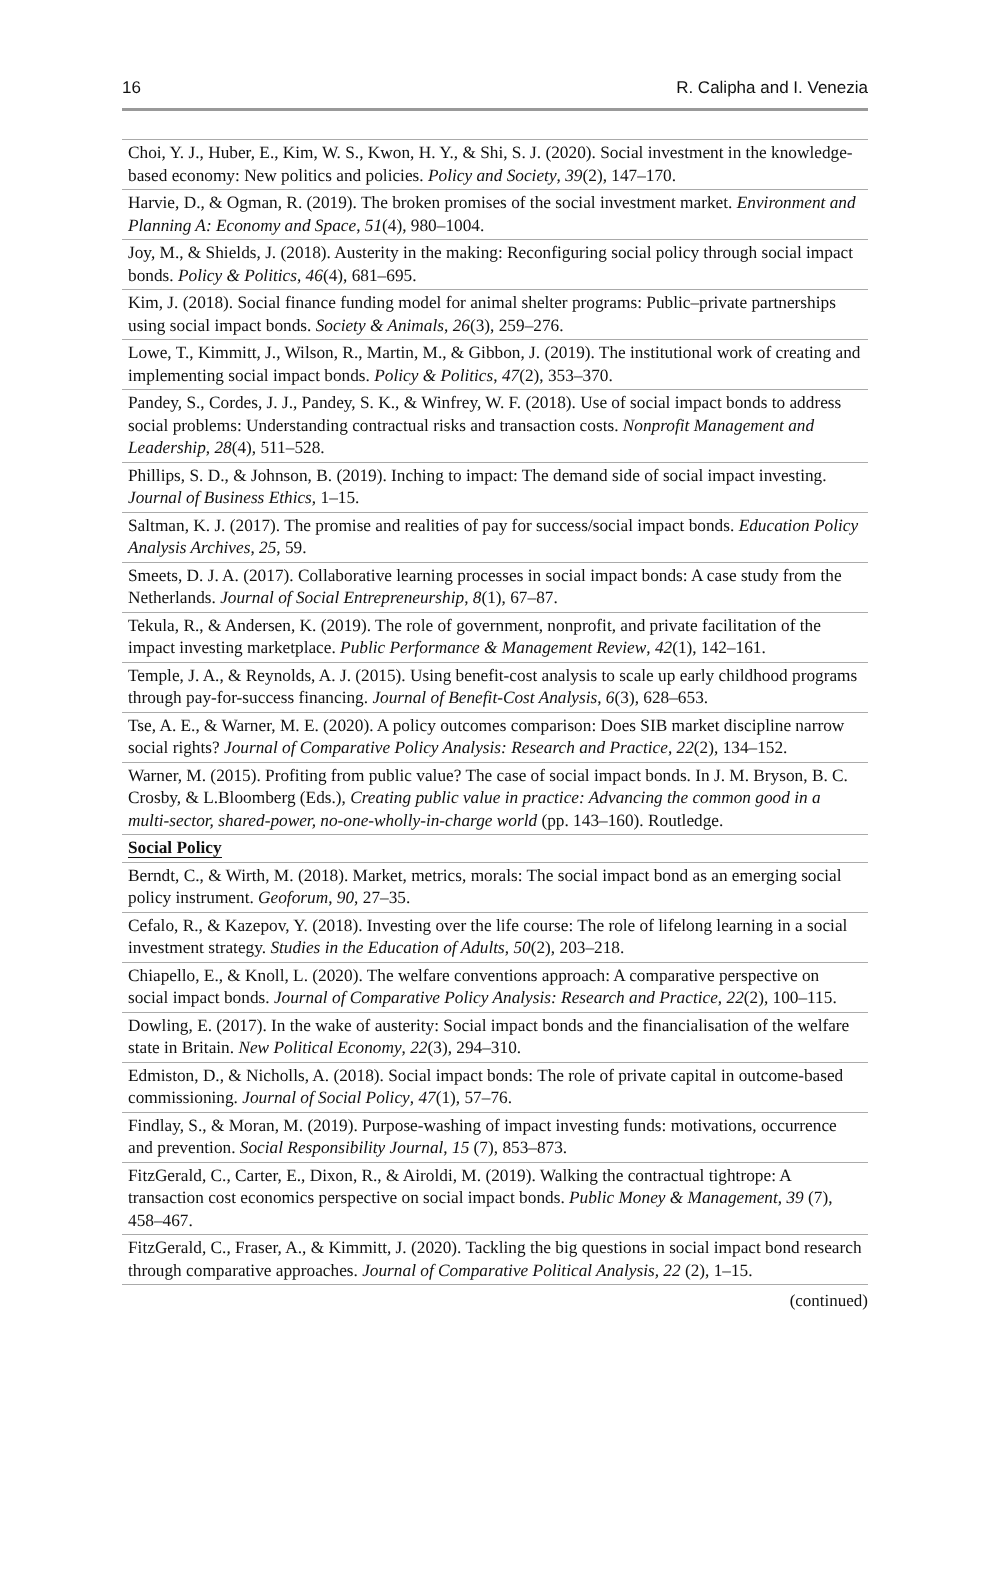16 R. Calipha and I. Venezia
| Choi, Y. J., Huber, E., Kim, W. S., Kwon, H. Y., & Shi, S. J. (2020). Social investment in the knowledge-based economy: New politics and policies. Policy and Society , 39 (2), 147–170. |
| Harvie, D., & Ogman, R. (2019). The broken promises of the social investment market. Environment and Planning A: Economy and Space , 51 (4), 980–1004. |
| Joy, M., & Shields, J. (2018). Austerity in the making: Reconfiguring social policy through social impact bonds. Policy & Politics , 46 (4), 681–695. |
| Kim, J. (2018). Social finance funding model for animal shelter programs: Public–private partnerships using social impact bonds. Society & Animals , 26 (3), 259–276. |
| Lowe, T., Kimmitt, J., Wilson, R., Martin, M., & Gibbon, J. (2019). The institutional work of creating and implementing social impact bonds. Policy & Politics , 47 (2), 353–370. |
| Pandey, S., Cordes, J. J., Pandey, S. K., & Winfrey, W. F. (2018). Use of social impact bonds to address social problems: Understanding contractual risks and transaction costs. Nonprofit Management and Leadership , 28 (4), 511–528. |
| Phillips, S. D., & Johnson, B. (2019). Inching to impact: The demand side of social impact investing. Journal of Business Ethics , 1–15. |
| Saltman, K. J. (2017). The promise and realities of pay for success/social impact bonds. Education Policy Analysis Archives , 25 , 59. |
| Smeets, D. J. A. (2017). Collaborative learning processes in social impact bonds: A case study from the Netherlands. Journal of Social Entrepreneurship , 8 (1), 67–87. |
| Tekula, R., & Andersen, K. (2019). The role of government, nonprofit, and private facilitation of the impact investing marketplace. Public Performance & Management Review , 42 (1), 142–161. |
| Temple, J. A., & Reynolds, A. J. (2015). Using benefit-cost analysis to scale up early childhood programs through pay-for-success financing. Journal of Benefit-Cost Analysis , 6 (3), 628–653. |
| Tse, A. E., & Warner, M. E. (2020). A policy outcomes comparison: Does SIB market discipline narrow social rights? Journal of Comparative Policy Analysis: Research and Practice , 22 (2), 134–152. |
| Warner, M. (2015). Profiting from public value? The case of social impact bonds. In J. M. Bryson, B. C. Crosby, & L.Bloomberg (Eds.), Creating public value in practice: Advancing the common good in a multi-sector, shared-power, no-one-wholly-in-charge world (pp. 143–160). Routledge. |
| Social Policy |
| Berndt, C., & Wirth, M. (2018). Market, metrics, morals: The social impact bond as an emerging social policy instrument. Geoforum , 90 , 27–35. |
| Cefalo, R., & Kazepov, Y. (2018). Investing over the life course: The role of lifelong learning in a social investment strategy. Studies in the Education of Adults , 50 (2), 203–218. |
| Chiapello, E., & Knoll, L. (2020). The welfare conventions approach: A comparative perspective on social impact bonds. Journal of Comparative Policy Analysis: Research and Practice , 22 (2), 100–115. |
| Dowling, E. (2017). In the wake of austerity: Social impact bonds and the financialisation of the welfare state in Britain. New Political Economy , 22 (3), 294–310. |
| Edmiston, D., & Nicholls, A. (2018). Social impact bonds: The role of private capital in outcome-based commissioning. Journal of Social Policy , 47 (1), 57–76. |
| Findlay, S., & Moran, M. (2019). Purpose-washing of impact investing funds: motivations, occurrence and prevention. Social Responsibility Journal , 15 (7), 853–873. |
| FitzGerald, C., Carter, E., Dixon, R., & Airoldi, M. (2019). Walking the contractual tightrope: A transaction cost economics perspective on social impact bonds. Public Money & Management , 39 (7), 458–467. |
| FitzGerald, C., Fraser, A., & Kimmitt, J. (2020). Tackling the big questions in social impact bond research through comparative approaches. Journal of Comparative Political Analysis, 22 (2), 1–15. |
(continued)